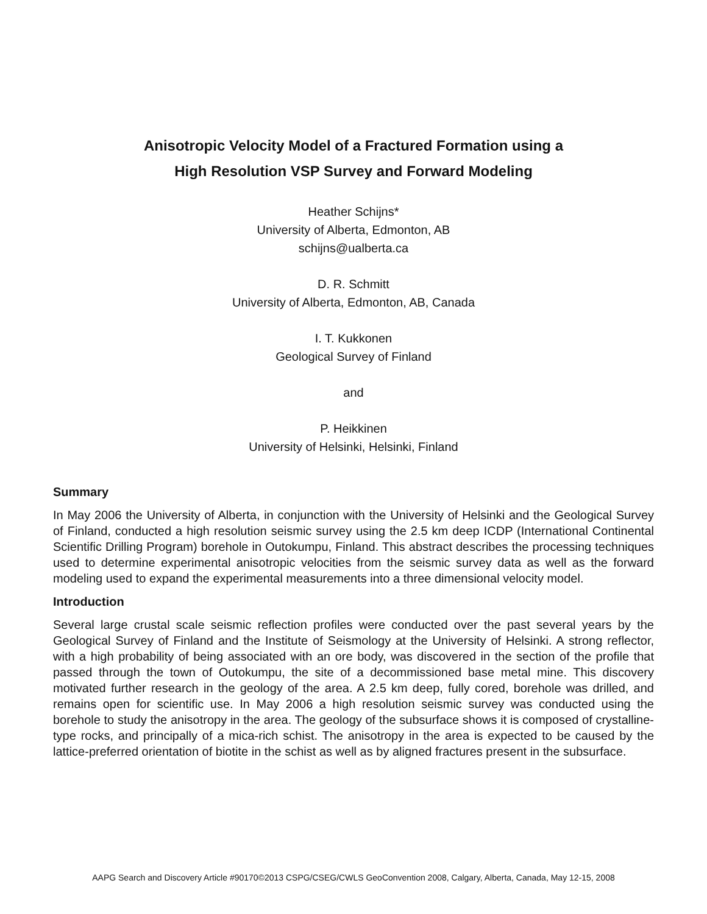Anisotropic Velocity Model of a Fractured Formation using a
High Resolution VSP Survey and Forward Modeling
Heather Schijns*
University of Alberta, Edmonton, AB
schijns@ualberta.ca
D. R. Schmitt
University of Alberta, Edmonton, AB, Canada
I. T. Kukkonen
Geological Survey of Finland
and
P. Heikkinen
University of Helsinki, Helsinki, Finland
Summary
In May 2006 the University of Alberta, in conjunction with the University of Helsinki and the Geological Survey of Finland, conducted a high resolution seismic survey using the 2.5 km deep ICDP (International Continental Scientific Drilling Program) borehole in Outokumpu, Finland. This abstract describes the processing techniques used to determine experimental anisotropic velocities from the seismic survey data as well as the forward modeling used to expand the experimental measurements into a three dimensional velocity model.
Introduction
Several large crustal scale seismic reflection profiles were conducted over the past several years by the Geological Survey of Finland and the Institute of Seismology at the University of Helsinki. A strong reflector, with a high probability of being associated with an ore body, was discovered in the section of the profile that passed through the town of Outokumpu, the site of a decommissioned base metal mine. This discovery motivated further research in the geology of the area. A 2.5 km deep, fully cored, borehole was drilled, and remains open for scientific use. In May 2006 a high resolution seismic survey was conducted using the borehole to study the anisotropy in the area. The geology of the subsurface shows it is composed of crystalline-type rocks, and principally of a mica-rich schist. The anisotropy in the area is expected to be caused by the lattice-preferred orientation of biotite in the schist as well as by aligned fractures present in the subsurface.
AAPG Search and Discovery Article #90170©2013 CSPG/CSEG/CWLS GeoConvention 2008, Calgary, Alberta, Canada, May 12-15, 2008